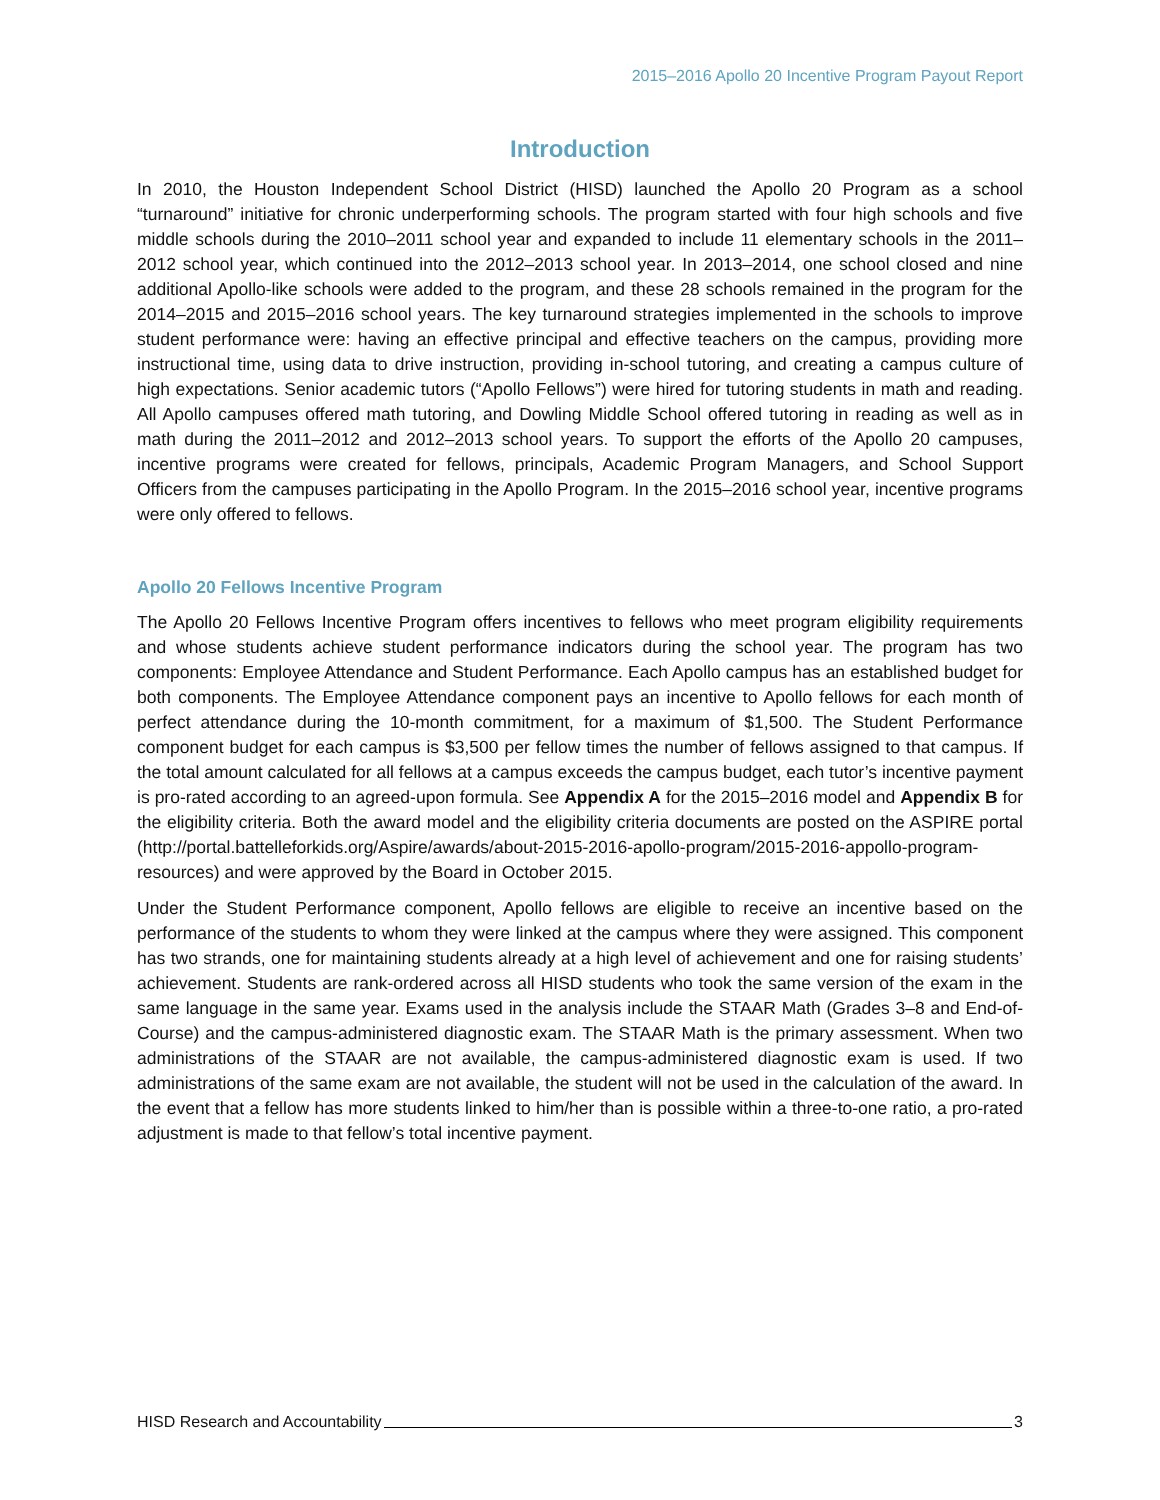2015–2016 Apollo 20 Incentive Program Payout Report
Introduction
In 2010, the Houston Independent School District (HISD) launched the Apollo 20 Program as a school “turnaround” initiative for chronic underperforming schools. The program started with four high schools and five middle schools during the 2010–2011 school year and expanded to include 11 elementary schools in the 2011–2012 school year, which continued into the 2012–2013 school year. In 2013–2014, one school closed and nine additional Apollo-like schools were added to the program, and these 28 schools remained in the program for the 2014–2015 and 2015–2016 school years. The key turnaround strategies implemented in the schools to improve student performance were: having an effective principal and effective teachers on the campus, providing more instructional time, using data to drive instruction, providing in-school tutoring, and creating a campus culture of high expectations. Senior academic tutors (“Apollo Fellows”) were hired for tutoring students in math and reading. All Apollo campuses offered math tutoring, and Dowling Middle School offered tutoring in reading as well as in math during the 2011–2012 and 2012–2013 school years. To support the efforts of the Apollo 20 campuses, incentive programs were created for fellows, principals, Academic Program Managers, and School Support Officers from the campuses participating in the Apollo Program. In the 2015–2016 school year, incentive programs were only offered to fellows.
Apollo 20 Fellows Incentive Program
The Apollo 20 Fellows Incentive Program offers incentives to fellows who meet program eligibility requirements and whose students achieve student performance indicators during the school year. The program has two components: Employee Attendance and Student Performance. Each Apollo campus has an established budget for both components. The Employee Attendance component pays an incentive to Apollo fellows for each month of perfect attendance during the 10-month commitment, for a maximum of $1,500. The Student Performance component budget for each campus is $3,500 per fellow times the number of fellows assigned to that campus. If the total amount calculated for all fellows at a campus exceeds the campus budget, each tutor’s incentive payment is pro-rated according to an agreed-upon formula. See Appendix A for the 2015–2016 model and Appendix B for the eligibility criteria. Both the award model and the eligibility criteria documents are posted on the ASPIRE portal (http://portal.battelleforkids.org/Aspire/awards/about-2015-2016-apollo-program/2015-2016-appollo-program-resources) and were approved by the Board in October 2015.
Under the Student Performance component, Apollo fellows are eligible to receive an incentive based on the performance of the students to whom they were linked at the campus where they were assigned. This component has two strands, one for maintaining students already at a high level of achievement and one for raising students’ achievement. Students are rank-ordered across all HISD students who took the same version of the exam in the same language in the same year. Exams used in the analysis include the STAAR Math (Grades 3–8 and End-of-Course) and the campus-administered diagnostic exam. The STAAR Math is the primary assessment. When two administrations of the STAAR are not available, the campus-administered diagnostic exam is used. If two administrations of the same exam are not available, the student will not be used in the calculation of the award. In the event that a fellow has more students linked to him/her than is possible within a three-to-one ratio, a pro-rated adjustment is made to that fellow’s total incentive payment.
HISD Research and Accountability 3